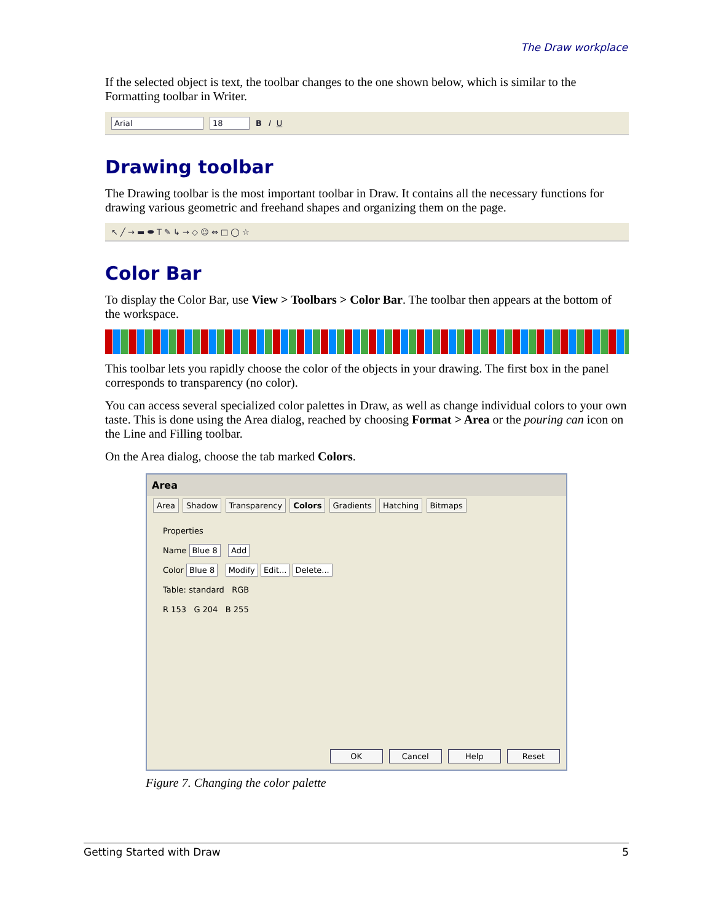The Draw workplace
If the selected object is text, the toolbar changes to the one shown below, which is similar to the Formatting toolbar in Writer.
Arial 18 B I U
Drawing toolbar
The Drawing toolbar is the most important toolbar in Draw. It contains all the necessary functions for drawing various geometric and freehand shapes and organizing them on the page.
↖ ╱ → ▬ ⬬ T ✎ ↳ → ◇ ☺ ⇔ □ ◯ ☆
Color Bar
To display the Color Bar, use View > Toolbars > Color Bar. The toolbar then appears at the bottom of the workspace.
This toolbar lets you rapidly choose the color of the objects in your drawing. The first box in the panel corresponds to transparency (no color).
You can access several specialized color palettes in Draw, as well as change individual colors to your own taste. This is done using the Area dialog, reached by choosing Format > Area or the pouring can icon on the Line and Filling toolbar.
On the Area dialog, choose the tab marked Colors.
Area
Area Shadow Transparency Colors Gradients Hatching Bitmaps
Properties
Name Blue 8 Add
Color Blue 8 Modify Edit... Delete...
Table: standard RGB
R 153 G 204 B 255
OK Cancel Help Reset
Figure 7. Changing the color palette
Getting Started with Draw 5